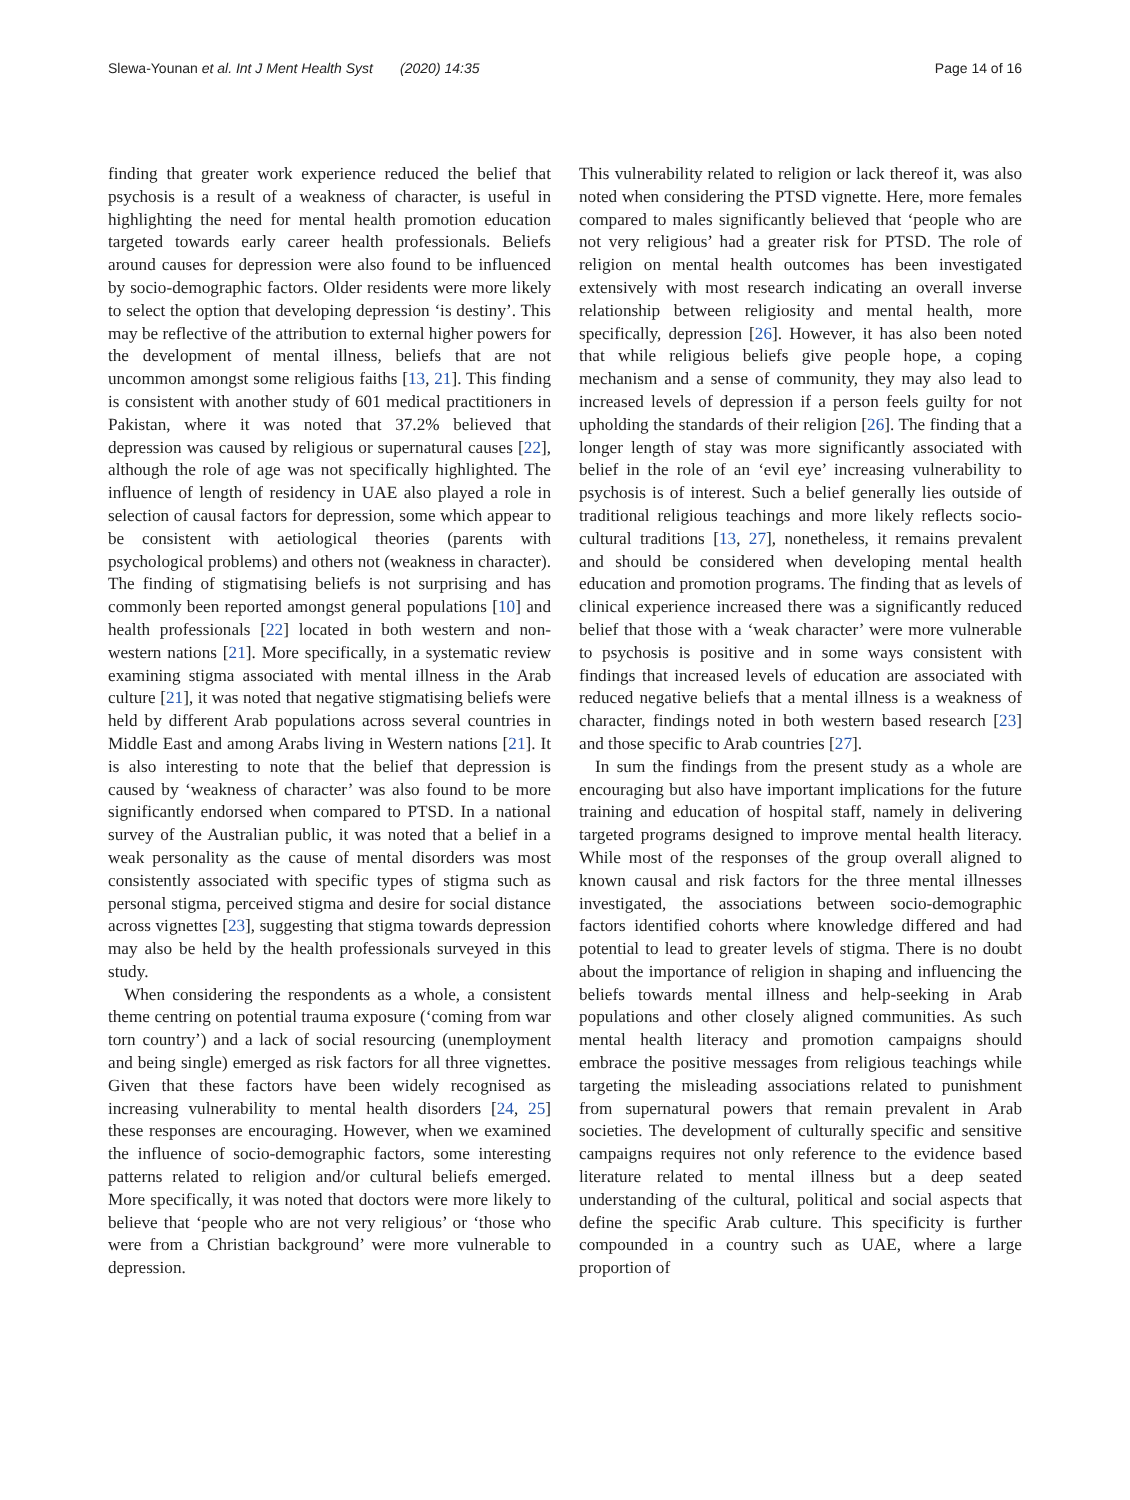Slewa-Younan et al. Int J Ment Health Syst (2020) 14:35 Page 14 of 16
finding that greater work experience reduced the belief that psychosis is a result of a weakness of character, is useful in highlighting the need for mental health promotion education targeted towards early career health professionals. Beliefs around causes for depression were also found to be influenced by socio-demographic factors. Older residents were more likely to select the option that developing depression ‘is destiny’. This may be reflective of the attribution to external higher powers for the development of mental illness, beliefs that are not uncommon amongst some religious faiths [13, 21]. This finding is consistent with another study of 601 medical practitioners in Pakistan, where it was noted that 37.2% believed that depression was caused by religious or supernatural causes [22], although the role of age was not specifically highlighted. The influence of length of residency in UAE also played a role in selection of causal factors for depression, some which appear to be consistent with aetiological theories (parents with psychological problems) and others not (weakness in character). The finding of stigmatising beliefs is not surprising and has commonly been reported amongst general populations [10] and health professionals [22] located in both western and non-western nations [21]. More specifically, in a systematic review examining stigma associated with mental illness in the Arab culture [21], it was noted that negative stigmatising beliefs were held by different Arab populations across several countries in Middle East and among Arabs living in Western nations [21]. It is also interesting to note that the belief that depression is caused by ‘weakness of character’ was also found to be more significantly endorsed when compared to PTSD. In a national survey of the Australian public, it was noted that a belief in a weak personality as the cause of mental disorders was most consistently associated with specific types of stigma such as personal stigma, perceived stigma and desire for social distance across vignettes [23], suggesting that stigma towards depression may also be held by the health professionals surveyed in this study.
When considering the respondents as a whole, a consistent theme centring on potential trauma exposure (‘coming from war torn country’) and a lack of social resourcing (unemployment and being single) emerged as risk factors for all three vignettes. Given that these factors have been widely recognised as increasing vulnerability to mental health disorders [24, 25] these responses are encouraging. However, when we examined the influence of socio-demographic factors, some interesting patterns related to religion and/or cultural beliefs emerged. More specifically, it was noted that doctors were more likely to believe that ‘people who are not very religious’ or ‘those who were from a Christian background’ were more vulnerable to depression.
This vulnerability related to religion or lack thereof it, was also noted when considering the PTSD vignette. Here, more females compared to males significantly believed that ‘people who are not very religious’ had a greater risk for PTSD. The role of religion on mental health outcomes has been investigated extensively with most research indicating an overall inverse relationship between religiosity and mental health, more specifically, depression [26]. However, it has also been noted that while religious beliefs give people hope, a coping mechanism and a sense of community, they may also lead to increased levels of depression if a person feels guilty for not upholding the standards of their religion [26]. The finding that a longer length of stay was more significantly associated with belief in the role of an ‘evil eye’ increasing vulnerability to psychosis is of interest. Such a belief generally lies outside of traditional religious teachings and more likely reflects socio-cultural traditions [13, 27], nonetheless, it remains prevalent and should be considered when developing mental health education and promotion programs. The finding that as levels of clinical experience increased there was a significantly reduced belief that those with a ‘weak character’ were more vulnerable to psychosis is positive and in some ways consistent with findings that increased levels of education are associated with reduced negative beliefs that a mental illness is a weakness of character, findings noted in both western based research [23] and those specific to Arab countries [27].
In sum the findings from the present study as a whole are encouraging but also have important implications for the future training and education of hospital staff, namely in delivering targeted programs designed to improve mental health literacy. While most of the responses of the group overall aligned to known causal and risk factors for the three mental illnesses investigated, the associations between socio-demographic factors identified cohorts where knowledge differed and had potential to lead to greater levels of stigma. There is no doubt about the importance of religion in shaping and influencing the beliefs towards mental illness and help-seeking in Arab populations and other closely aligned communities. As such mental health literacy and promotion campaigns should embrace the positive messages from religious teachings while targeting the misleading associations related to punishment from supernatural powers that remain prevalent in Arab societies. The development of culturally specific and sensitive campaigns requires not only reference to the evidence based literature related to mental illness but a deep seated understanding of the cultural, political and social aspects that define the specific Arab culture. This specificity is further compounded in a country such as UAE, where a large proportion of